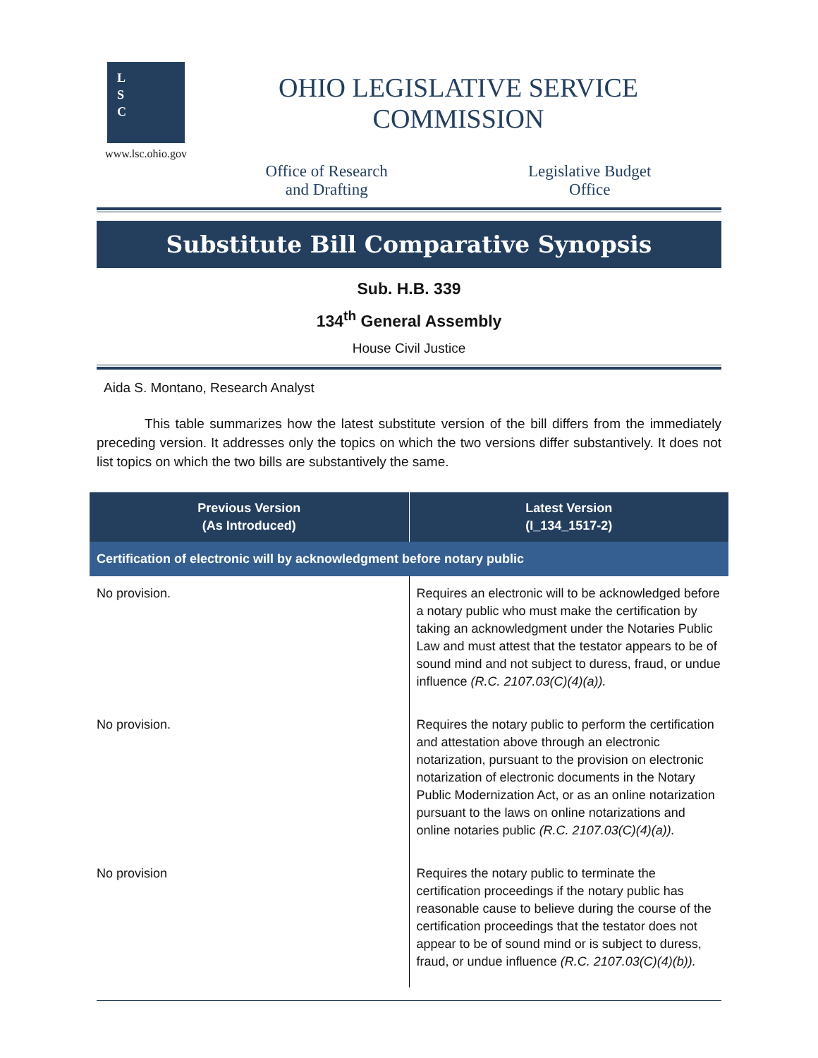L
S
C
www.lsc.ohio.gov
OHIO LEGISLATIVE SERVICE COMMISSION
Office of Research
and Drafting
Legislative Budget
Office
Substitute Bill Comparative Synopsis
Sub. H.B. 339
134<sup>th</sup> General Assembly
House Civil Justice
Aida S. Montano, Research Analyst
This table summarizes how the latest substitute version of the bill differs from the immediately preceding version. It addresses only the topics on which the two versions differ substantively. It does not list topics on which the two bills are substantively the same.
| Previous Version (As Introduced) | Latest Version (I_134_1517-2) |
| --- | --- |
| Certification of electronic will by acknowledgment before notary public | |
| No provision. | Requires an electronic will to be acknowledged before a notary public who must make the certification by taking an acknowledgment under the Notaries Public Law and must attest that the testator appears to be of sound mind and not subject to duress, fraud, or undue influence (R.C. 2107.03(C)(4)(a)). |
| No provision. | Requires the notary public to perform the certification and attestation above through an electronic notarization, pursuant to the provision on electronic notarization of electronic documents in the Notary Public Modernization Act, or as an online notarization pursuant to the laws on online notarizations and online notaries public (R.C. 2107.03(C)(4)(a)). |
| No provision | Requires the notary public to terminate the certification proceedings if the notary public has reasonable cause to believe during the course of the certification proceedings that the testator does not appear to be of sound mind or is subject to duress, fraud, or undue influence (R.C. 2107.03(C)(4)(b)). |